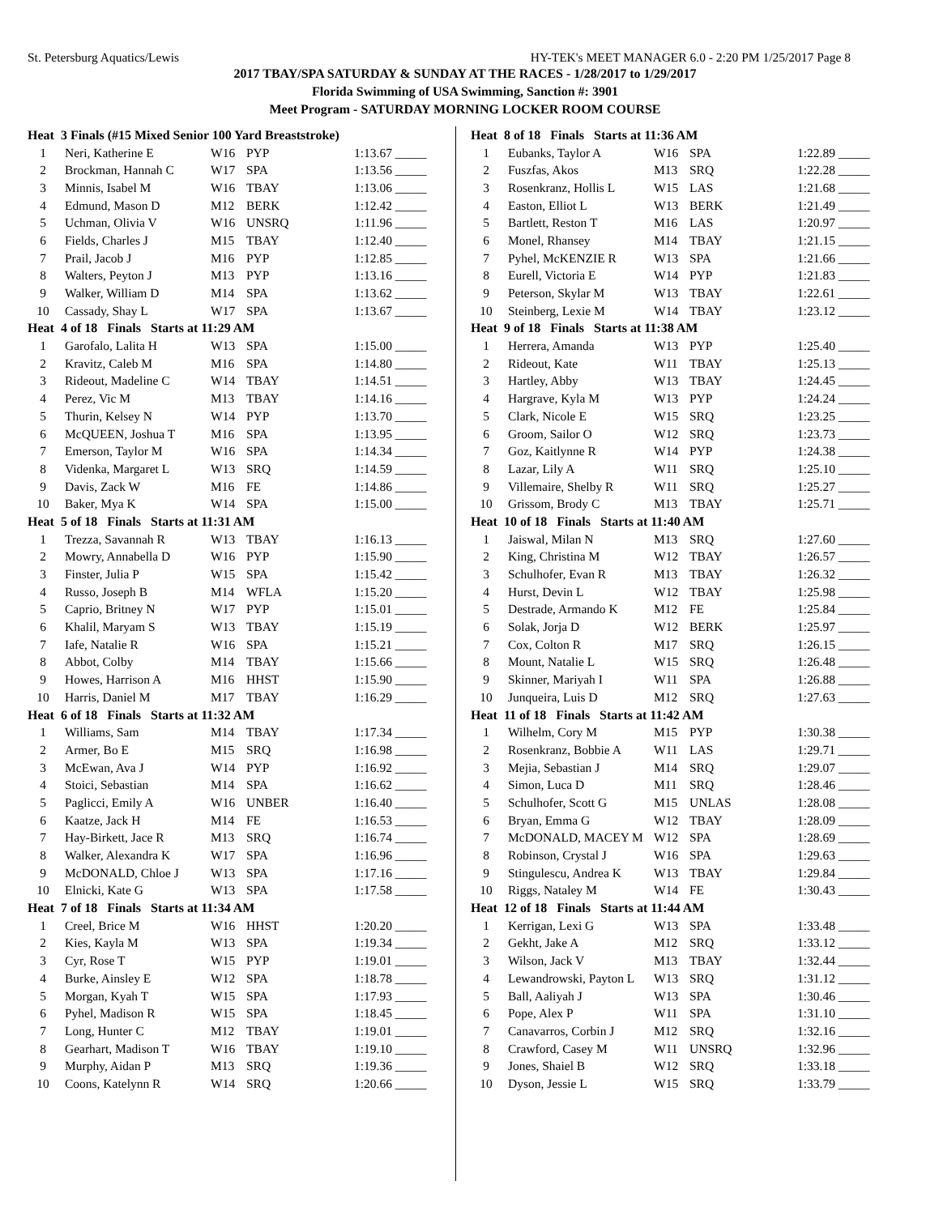St. Petersburg Aquatics/Lewis HY-TEK's MEET MANAGER 6.0 - 2:20 PM 1/25/2017 Page 8
2017 TBAY/SPA SATURDAY & SUNDAY AT THE RACES - 1/28/2017 to 1/29/2017
Florida Swimming of USA Swimming, Sanction #: 3901
Meet Program - SATURDAY MORNING LOCKER ROOM COURSE
| Heat 3 Finals (#15 Mixed Senior 100 Yard Breaststroke) | | | | |
| 1 | Neri, Katherine E | W16 | PYP | 1:13.67 _____ |
| 2 | Brockman, Hannah C | W17 | SPA | 1:13.56 _____ |
| 3 | Minnis, Isabel M | W16 | TBAY | 1:13.06 _____ |
| 4 | Edmund, Mason D | M12 | BERK | 1:12.42 _____ |
| 5 | Uchman, Olivia V | W16 | UNSRQ | 1:11.96 _____ |
| 6 | Fields, Charles J | M15 | TBAY | 1:12.40 _____ |
| 7 | Prail, Jacob J | M16 | PYP | 1:12.85 _____ |
| 8 | Walters, Peyton J | M13 | PYP | 1:13.16 _____ |
| 9 | Walker, William D | M14 | SPA | 1:13.62 _____ |
| 10 | Cassady, Shay L | W17 | SPA | 1:13.67 _____ |
| Heat 4 of 18 Finals Starts at 11:29 AM | | | | |
| 1 | Garofalo, Lalita H | W13 | SPA | 1:15.00 _____ |
| 2 | Kravitz, Caleb M | M16 | SPA | 1:14.80 _____ |
| 3 | Rideout, Madeline C | W14 | TBAY | 1:14.51 _____ |
| 4 | Perez, Vic M | M13 | TBAY | 1:14.16 _____ |
| 5 | Thurin, Kelsey N | W14 | PYP | 1:13.70 _____ |
| 6 | McQUEEN, Joshua T | M16 | SPA | 1:13.95 _____ |
| 7 | Emerson, Taylor M | W16 | SPA | 1:14.34 _____ |
| 8 | Videnka, Margaret L | W13 | SRQ | 1:14.59 _____ |
| 9 | Davis, Zack W | M16 | FE | 1:14.86 _____ |
| 10 | Baker, Mya K | W14 | SPA | 1:15.00 _____ |
| Heat 5 of 18 Finals Starts at 11:31 AM | | | | |
| 1 | Trezza, Savannah R | W13 | TBAY | 1:16.13 _____ |
| 2 | Mowry, Annabella D | W16 | PYP | 1:15.90 _____ |
| 3 | Finster, Julia P | W15 | SPA | 1:15.42 _____ |
| 4 | Russo, Joseph B | M14 | WFLA | 1:15.20 _____ |
| 5 | Caprio, Britney N | W17 | PYP | 1:15.01 _____ |
| 6 | Khalil, Maryam S | W13 | TBAY | 1:15.19 _____ |
| 7 | Iafe, Natalie R | W16 | SPA | 1:15.21 _____ |
| 8 | Abbot, Colby | M14 | TBAY | 1:15.66 _____ |
| 9 | Howes, Harrison A | M16 | HHST | 1:15.90 _____ |
| 10 | Harris, Daniel M | M17 | TBAY | 1:16.29 _____ |
| Heat 6 of 18 Finals Starts at 11:32 AM | | | | |
| 1 | Williams, Sam | M14 | TBAY | 1:17.34 _____ |
| 2 | Armer, Bo E | M15 | SRQ | 1:16.98 _____ |
| 3 | McEwan, Ava J | W14 | PYP | 1:16.92 _____ |
| 4 | Stoici, Sebastian | M14 | SPA | 1:16.62 _____ |
| 5 | Paglicci, Emily A | W16 | UNBER | 1:16.40 _____ |
| 6 | Kaatze, Jack H | M14 | FE | 1:16.53 _____ |
| 7 | Hay-Birkett, Jace R | M13 | SRQ | 1:16.74 _____ |
| 8 | Walker, Alexandra K | W17 | SPA | 1:16.96 _____ |
| 9 | McDONALD, Chloe J | W13 | SPA | 1:17.16 _____ |
| 10 | Elnicki, Kate G | W13 | SPA | 1:17.58 _____ |
| Heat 7 of 18 Finals Starts at 11:34 AM | | | | |
| 1 | Creel, Brice M | W16 | HHST | 1:20.20 _____ |
| 2 | Kies, Kayla M | W13 | SPA | 1:19.34 _____ |
| 3 | Cyr, Rose T | W15 | PYP | 1:19.01 _____ |
| 4 | Burke, Ainsley E | W12 | SPA | 1:18.78 _____ |
| 5 | Morgan, Kyah T | W15 | SPA | 1:17.93 _____ |
| 6 | Pyhel, Madison R | W15 | SPA | 1:18.45 _____ |
| 7 | Long, Hunter C | M12 | TBAY | 1:19.01 _____ |
| 8 | Gearhart, Madison T | W16 | TBAY | 1:19.10 _____ |
| 9 | Murphy, Aidan P | M13 | SRQ | 1:19.36 _____ |
| 10 | Coons, Katelynn R | W14 | SRQ | 1:20.66 _____ |
| Heat 8 of 18 Finals Starts at 11:36 AM | | | | |
| 1 | Eubanks, Taylor A | W16 | SPA | 1:22.89 _____ |
| 2 | Fuszfas, Akos | M13 | SRQ | 1:22.28 _____ |
| 3 | Rosenkranz, Hollis L | W15 | LAS | 1:21.68 _____ |
| 4 | Easton, Elliot L | W13 | BERK | 1:21.49 _____ |
| 5 | Bartlett, Reston T | M16 | LAS | 1:20.97 _____ |
| 6 | Monel, Rhansey | M14 | TBAY | 1:21.15 _____ |
| 7 | Pyhel, McKENZIE R | W13 | SPA | 1:21.66 _____ |
| 8 | Eurell, Victoria E | W14 | PYP | 1:21.83 _____ |
| 9 | Peterson, Skylar M | W13 | TBAY | 1:22.61 _____ |
| 10 | Steinberg, Lexie M | W14 | TBAY | 1:23.12 _____ |
| Heat 9 of 18 Finals Starts at 11:38 AM | | | | |
| 1 | Herrera, Amanda | W13 | PYP | 1:25.40 _____ |
| 2 | Rideout, Kate | W11 | TBAY | 1:25.13 _____ |
| 3 | Hartley, Abby | W13 | TBAY | 1:24.45 _____ |
| 4 | Hargrave, Kyla M | W13 | PYP | 1:24.24 _____ |
| 5 | Clark, Nicole E | W15 | SRQ | 1:23.25 _____ |
| 6 | Groom, Sailor O | W12 | SRQ | 1:23.73 _____ |
| 7 | Goz, Kaitlynne R | W14 | PYP | 1:24.38 _____ |
| 8 | Lazar, Lily A | W11 | SRQ | 1:25.10 _____ |
| 9 | Villemaire, Shelby R | W11 | SRQ | 1:25.27 _____ |
| 10 | Grissom, Brody C | M13 | TBAY | 1:25.71 _____ |
| Heat 10 of 18 Finals Starts at 11:40 AM | | | | |
| 1 | Jaiswal, Milan N | M13 | SRQ | 1:27.60 _____ |
| 2 | King, Christina M | W12 | TBAY | 1:26.57 _____ |
| 3 | Schulhofer, Evan R | M13 | TBAY | 1:26.32 _____ |
| 4 | Hurst, Devin L | W12 | TBAY | 1:25.98 _____ |
| 5 | Destrade, Armando K | M12 | FE | 1:25.84 _____ |
| 6 | Solak, Jorja D | W12 | BERK | 1:25.97 _____ |
| 7 | Cox, Colton R | M17 | SRQ | 1:26.15 _____ |
| 8 | Mount, Natalie L | W15 | SRQ | 1:26.48 _____ |
| 9 | Skinner, Mariyah I | W11 | SPA | 1:26.88 _____ |
| 10 | Junqueira, Luis D | M12 | SRQ | 1:27.63 _____ |
| Heat 11 of 18 Finals Starts at 11:42 AM | | | | |
| 1 | Wilhelm, Cory M | M15 | PYP | 1:30.38 _____ |
| 2 | Rosenkranz, Bobbie A | W11 | LAS | 1:29.71 _____ |
| 3 | Mejia, Sebastian J | M14 | SRQ | 1:29.07 _____ |
| 4 | Simon, Luca D | M11 | SRQ | 1:28.46 _____ |
| 5 | Schulhofer, Scott G | M15 | UNLAS | 1:28.08 _____ |
| 6 | Bryan, Emma G | W12 | TBAY | 1:28.09 _____ |
| 7 | McDONALD, MACEY M | W12 | SPA | 1:28.69 _____ |
| 8 | Robinson, Crystal J | W16 | SPA | 1:29.63 _____ |
| 9 | Stingulescu, Andrea K | W13 | TBAY | 1:29.84 _____ |
| 10 | Riggs, Nataley M | W14 | FE | 1:30.43 _____ |
| Heat 12 of 18 Finals Starts at 11:44 AM | | | | |
| 1 | Kerrigan, Lexi G | W13 | SPA | 1:33.48 _____ |
| 2 | Gekht, Jake A | M12 | SRQ | 1:33.12 _____ |
| 3 | Wilson, Jack V | M13 | TBAY | 1:32.44 _____ |
| 4 | Lewandrowski, Payton L | W13 | SRQ | 1:31.12 _____ |
| 5 | Ball, Aaliyah J | W13 | SPA | 1:30.46 _____ |
| 6 | Pope, Alex P | W11 | SPA | 1:31.10 _____ |
| 7 | Canavarros, Corbin J | M12 | SRQ | 1:32.16 _____ |
| 8 | Crawford, Casey M | W11 | UNSRQ | 1:32.96 _____ |
| 9 | Jones, Shaiel B | W12 | SRQ | 1:33.18 _____ |
| 10 | Dyson, Jessie L | W15 | SRQ | 1:33.79 _____ |